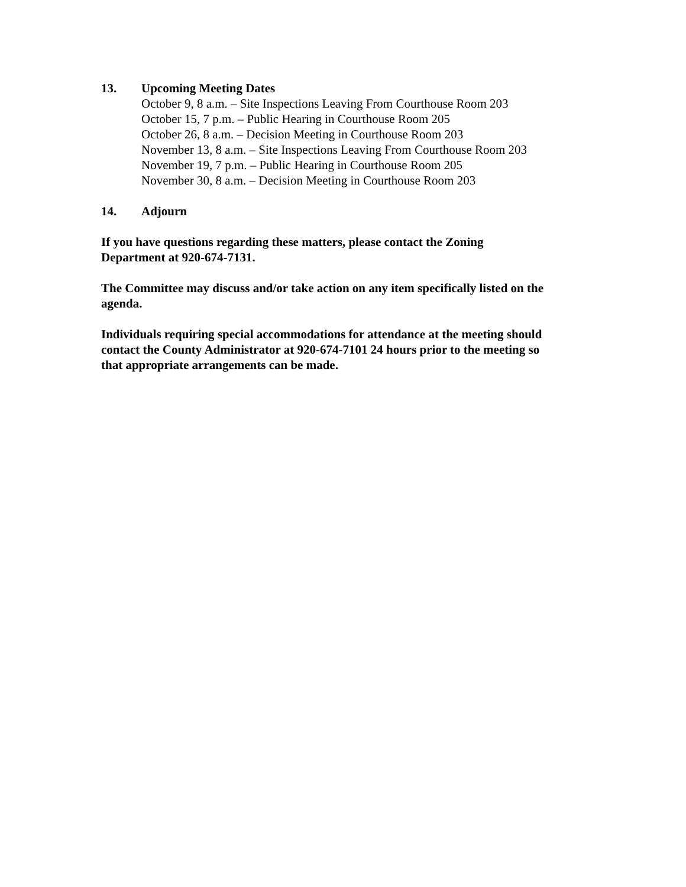13. Upcoming Meeting Dates
October 9, 8 a.m. – Site Inspections Leaving From Courthouse Room 203
October 15, 7 p.m. – Public Hearing in Courthouse Room 205
October 26, 8 a.m. – Decision Meeting in Courthouse Room 203
November 13, 8 a.m. – Site Inspections Leaving From Courthouse Room 203
November 19, 7 p.m. – Public Hearing in Courthouse Room 205
November 30, 8 a.m. – Decision Meeting in Courthouse Room 203
14. Adjourn
If you have questions regarding these matters, please contact the Zoning
Department at 920-674-7131.
The Committee may discuss and/or take action on any item specifically listed on the
agenda.
Individuals requiring special accommodations for attendance at the meeting should
contact the County Administrator at 920-674-7101 24 hours prior to the meeting so
that appropriate arrangements can be made.